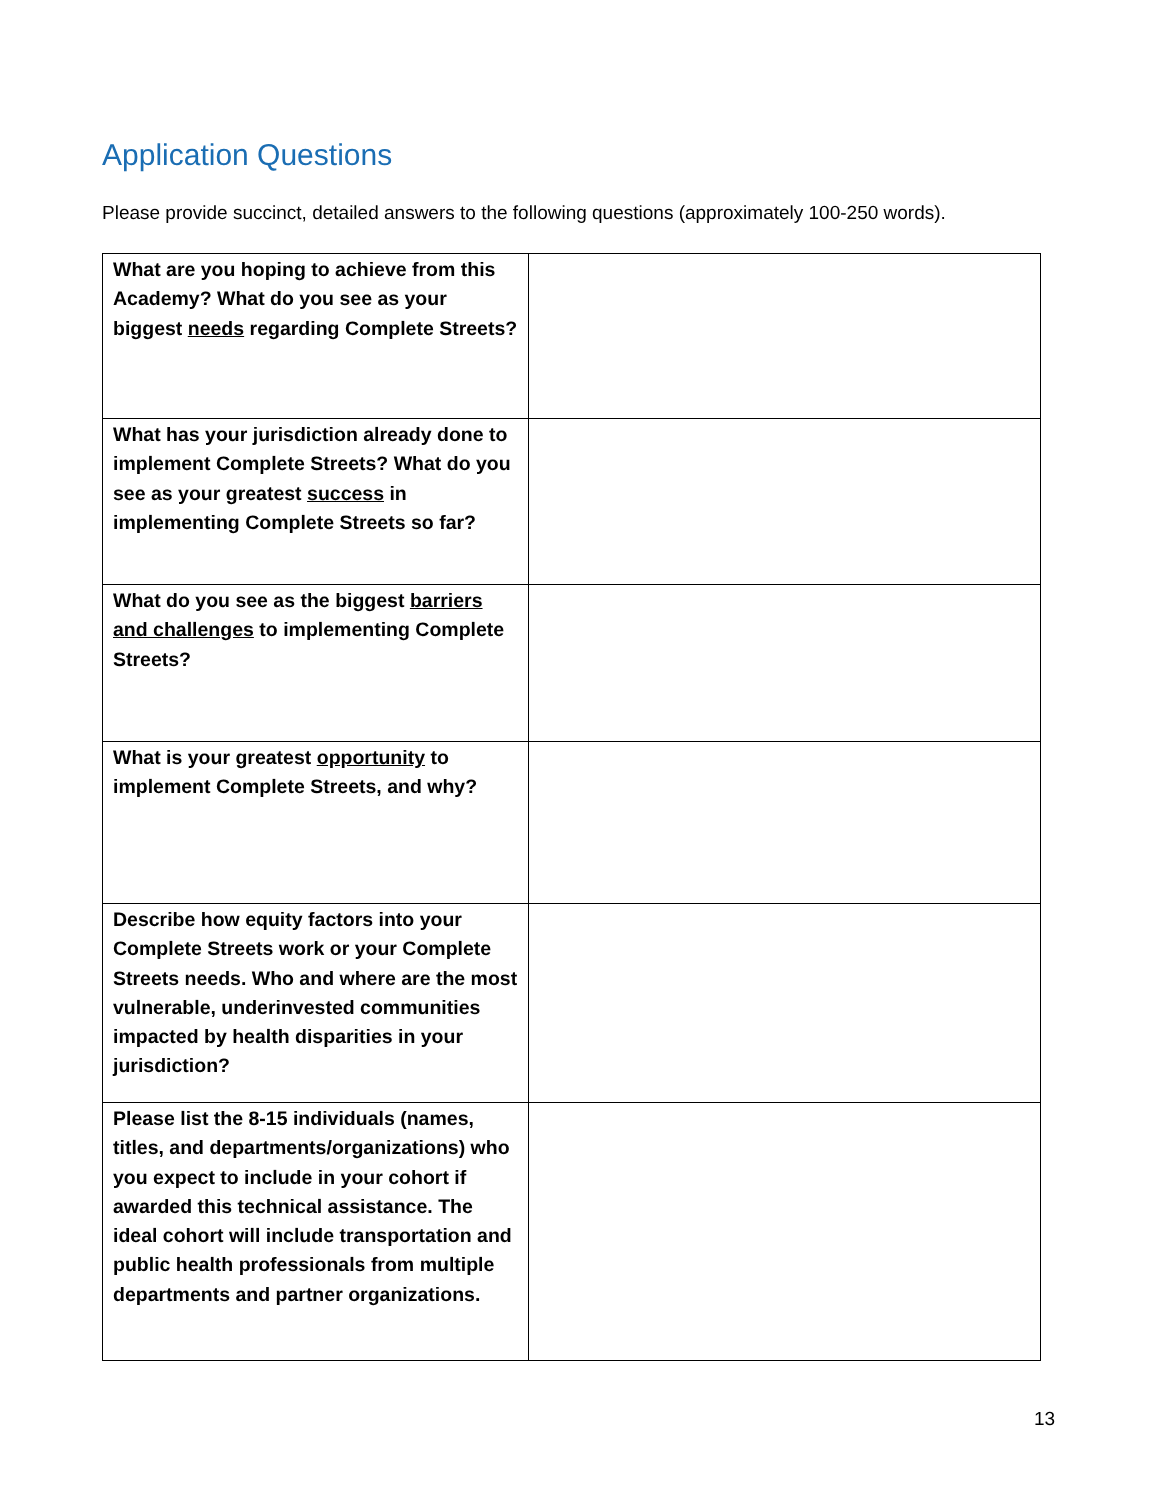Application Questions
Please provide succinct, detailed answers to the following questions (approximately 100-250 words).
| What are you hoping to achieve from this Academy? What do you see as your biggest needs regarding Complete Streets? | |
| What has your jurisdiction already done to implement Complete Streets? What do you see as your greatest success in implementing Complete Streets so far? | |
| What do you see as the biggest barriers and challenges to implementing Complete Streets? | |
| What is your greatest opportunity to implement Complete Streets, and why? | |
| Describe how equity factors into your Complete Streets work or your Complete Streets needs. Who and where are the most vulnerable, underinvested communities impacted by health disparities in your jurisdiction? | |
| Please list the 8-15 individuals (names, titles, and departments/organizations) who you expect to include in your cohort if awarded this technical assistance. The ideal cohort will include transportation and public health professionals from multiple departments and partner organizations. | |
13